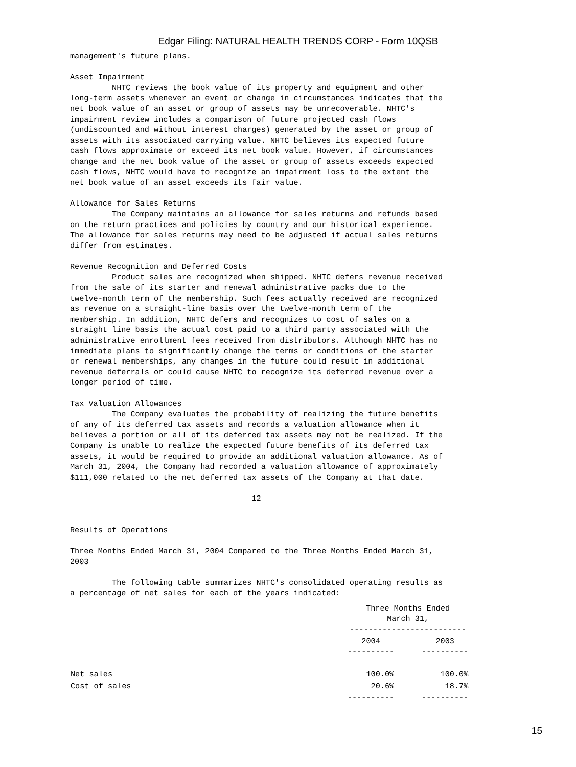Edgar Filing: NATURAL HEALTH TRENDS CORP - Form 10QSB
management's future plans.

Asset Impairment
         NHTC reviews the book value of its property and equipment and other
long-term assets whenever an event or change in circumstances indicates that the
net book value of an asset or group of assets may be unrecoverable. NHTC's
impairment review includes a comparison of future projected cash flows
(undiscounted and without interest charges) generated by the asset or group of
assets with its associated carrying value. NHTC believes its expected future
cash flows approximate or exceed its net book value. However, if circumstances
change and the net book value of the asset or group of assets exceeds expected
cash flows, NHTC would have to recognize an impairment loss to the extent the
net book value of an asset exceeds its fair value.

Allowance for Sales Returns
         The Company maintains an allowance for sales returns and refunds based
on the return practices and policies by country and our historical experience.
The allowance for sales returns may need to be adjusted if actual sales returns
differ from estimates.

Revenue Recognition and Deferred Costs
         Product sales are recognized when shipped. NHTC defers revenue received
from the sale of its starter and renewal administrative packs due to the
twelve-month term of the membership. Such fees actually received are recognized
as revenue on a straight-line basis over the twelve-month term of the
membership. In addition, NHTC defers and recognizes to cost of sales on a
straight line basis the actual cost paid to a third party associated with the
administrative enrollment fees received from distributors. Although NHTC has no
immediate plans to significantly change the terms or conditions of the starter
or renewal memberships, any changes in the future could result in additional
revenue deferrals or could cause NHTC to recognize its deferred revenue over a
longer period of time.

Tax Valuation Allowances
         The Company evaluates the probability of realizing the future benefits
of any of its deferred tax assets and records a valuation allowance when it
believes a portion or all of its deferred tax assets may not be realized. If the
Company is unable to realize the expected future benefits of its deferred tax
assets, it would be required to provide an additional valuation allowance. As of
March 31, 2004, the Company had recorded a valuation allowance of approximately
$111,000 related to the net deferred tax assets of the Company at that date.

                                       12


Results of Operations

Three Months Ended March 31, 2004 Compared to the Three Months Ended March 31,
2003

         The following table summarizes NHTC's consolidated operating results as
a percentage of net sales for each of the years indicated:
| | Three Months Ended March 31, ------------------------- | | |
| | 2004 ---------- | | 2003 ---------- |
| Net sales | 100.0% | | 100.0% |
| Cost of sales | 20.6% | | 18.7% |
| | ---------- | | ---------- |
15